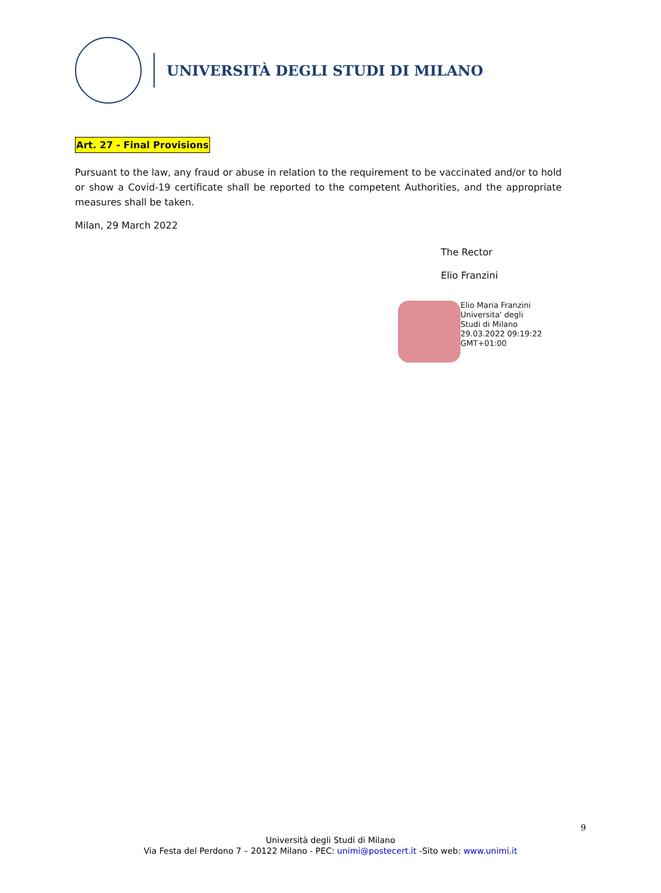UNIVERSITÀ DEGLI STUDI DI MILANO
Art. 27 - Final Provisions
Pursuant to the law, any fraud or abuse in relation to the requirement to be vaccinated and/or to hold or show a Covid-19 certificate shall be reported to the competent Authorities, and the appropriate measures shall be taken.
Milan, 29 March 2022
The Rector
Elio Franzini
Elio Maria Franzini Universita' degli Studi di Milano 29.03.2022 09:19:22 GMT+01:00
9
Università degli Studi di Milano
Via Festa del Perdono 7 – 20122 Milano - PEC: unimi@postecert.it -Sito web: www.unimi.it